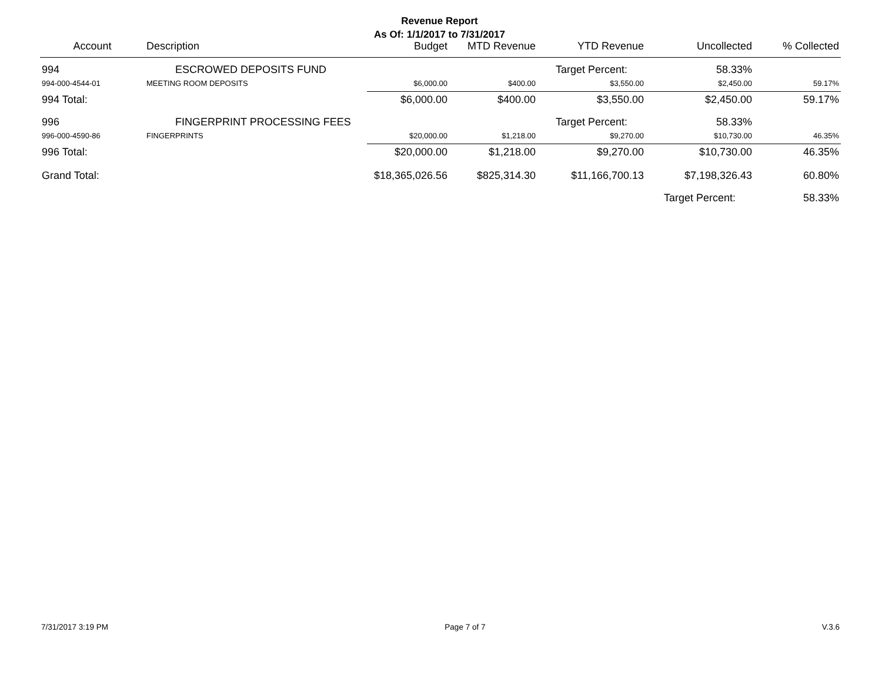Revenue Report
As Of: 1/1/2017 to 7/31/2017
| Account | Description | Budget | MTD Revenue | YTD Revenue | Uncollected | % Collected |
| --- | --- | --- | --- | --- | --- | --- |
| 994 | ESCROWED DEPOSITS FUND | | | Target Percent: | 58.33% | |
| 994-000-4544-01 | MEETING ROOM DEPOSITS | $6,000.00 | $400.00 | $3,550.00 | $2,450.00 | 59.17% |
| 994 Total: | | $6,000.00 | $400.00 | $3,550.00 | $2,450.00 | 59.17% |
| 996 | FINGERPRINT PROCESSING FEES | | | Target Percent: | 58.33% | |
| 996-000-4590-86 | FINGERPRINTS | $20,000.00 | $1,218.00 | $9,270.00 | $10,730.00 | 46.35% |
| 996 Total: | | $20,000.00 | $1,218.00 | $9,270.00 | $10,730.00 | 46.35% |
| Grand Total: | | $18,365,026.56 | $825,314.30 | $11,166,700.13 | $7,198,326.43 | 60.80% |
| | | | | | Target Percent: | 58.33% |
7/31/2017 3:19 PM Page 7 of 7 V.3.6